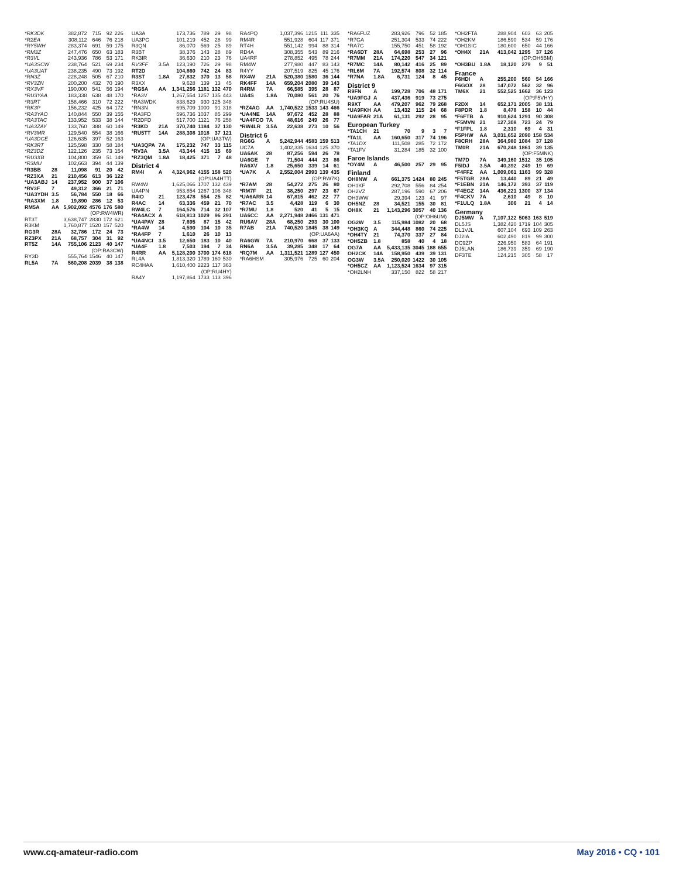| *RK3DK | | 382,872 | 715 | 92 | 226 |
| *R2EA | | 308,112 | 646 | 76 | 218 |
| *RY5WH | | 283,374 | 691 | 59 | 175 |
| *RM3Z | | 247,476 | 650 | 63 | 183 |
| *R3VL | | 243,936 | 786 | 53 | 171 |
| *UA3SCW | | 238,764 | 521 | 69 | 234 |
| *UA3UAT | | 238,235 | 490 | 73 | 192 |
| *RN3Z | | 228,248 | 505 | 67 | 210 |
| *RV3ZN | | 200,200 | 432 | 70 | 190 |
| *RX3VF | | 190,000 | 541 | 56 | 194 |
| *RU3YAA | | 183,338 | 638 | 48 | 170 |
| *R3RT | | 158,466 | 310 | 72 | 222 |
| *RK3P | | 156,232 | 425 | 64 | 172 |
| *RA3YAO | | 140,844 | 550 | 39 | 155 |
| *RA3TAC | | 133,952 | 533 | 38 | 144 |
| *UA3ZAY | | 133,760 | 388 | 60 | 149 |
| *RV3MR | | 129,540 | 554 | 38 | 166 |
| *UA3DCE | | 126,635 | 397 | 52 | 163 |
| *RK3RT | | 125,598 | 330 | 58 | 184 |
| *RZ3DZ | | 122,126 | 235 | 73 | 154 |
| *RU3XB | | 104,800 | 359 | 51 | 149 |
| *R3MU | | 102,663 | 394 | 44 | 139 |
| *R3BB | 28 | 11,098 | 91 | 20 | 42 |
| *RZ3XA | 21 | 210,456 | 613 | 36 | 122 |
| *UA3ABJ | 14 | 237,952 | 900 | 37 | 106 |
| *RV3F | 7 | 49,312 | 366 | 21 | 71 |
| *UA3YDH | 3.5 | 56,784 | 550 | 18 | 66 |
| *RA3XM | 1.8 | 19,890 | 286 | 12 | 53 |
| RM5A | AA | 5,902,092 | 4576 | 176 | 580 |
| (OP:RW4WR) | | | | | |
| RT3T | | 3,638,747 | 2830 | 172 | 621 |
| R3KM | | 1,760,877 | 1520 | 157 | 520 |
| RG3R | 28A | 32,786 | 172 | 24 | 73 |
| RZ3PX | 21A | 68,757 | 304 | 31 | 92 |
| RT5Z | 14A | 755,106 | 2123 | 40 | 147 |
| (OP:RA3CW) | | | | | |
| RY3D | | 555,764 | 1546 | 40 | 147 |
| RL5A | 7A | 560,208 | 2039 | 38 | 138 |
| UA3A | | 173,736 | 789 | 29 | 98 |
| UA3PC | | 101,219 | 452 | 28 | 99 |
| R3QN | | 86,070 | 569 | 25 | 89 |
| R3BT | | 38,376 | 143 | 28 | 89 |
| RK3IR | | 36,630 | 210 | 23 | 76 |
| RV3FF | 3.5A | 123,190 | 726 | 29 | 98 |
| RT2D | | 104,860 | 742 | 24 | 83 |
| R3ST | 1.8A | 27,832 | 370 | 13 | 58 |
| R3XX | | 9,628 | 139 | 13 | 45 |
| *RG5A | AA | 1,341,256 | 1181 | 132 | 470 |
| *RA3V | | 1,267,554 | 1257 | 135 | 443 |
| *RA3WDK | | 838,629 | 930 | 125 | 348 |
| *RN3N | | 695,709 | 1000 | 91 | 318 |
| *RA3FD | | 596,736 | 1037 | 85 | 299 |
| *R2DFD | | 517,700 | 1121 | 76 | 258 |
| *R3KD | 21A | 370,740 | 1184 | 37 | 130 |
| *RU5TT | 14A | 288,308 | 1018 | 37 | 121 |
| (OP:UA3TW) | | | | | |
| *UA3QPA | 7A | 175,232 | 747 | 33 | 115 |
| *RV3A | 3.5A | 43,344 | 415 | 15 | 69 |
| *RZ3QM | 1.8A | 18,425 | 371 | 7 | 48 |
| District 4 | | | | | |
| RM4I | A | 4,324,962 | 4155 | 158 | 520 |
| (OP:UA4HTT) | | | | | |
| RW4W | | 1,625,066 | 1707 | 132 | 439 |
| UA4PN | | 953,854 | 1267 | 106 | 348 |
| R4IO | 21 | 123,478 | 554 | 25 | 82 |
| R4AC | 14 | 63,336 | 459 | 21 | 70 |
| RW4LC | 7 | 164,576 | 714 | 32 | 107 |
| *RA4ACX | A | 618,813 | 1029 | 96 | 291 |
| *UA4PAY | 28 | 7,695 | 87 | 15 | 42 |
| *RA4W | 14 | 4,590 | 104 | 10 | 35 |
| *RA4FP | 7 | 1,610 | 26 | 10 | 13 |
| *UA4NCI | 3.5 | 12,650 | 183 | 10 | 40 |
| *UA4F | 1.8 | 7,503 | 194 | 7 | 34 |
| R4RR | AA | 5,128,200 | 3700 | 174 | 618 |
| RL4A | | 1,813,320 | 1789 | 160 | 530 |
| RC4HAA | | 1,610,400 | 2223 | 117 | 363 |
| (OP:RU4HY) | | | | | |
| RA4Y | | 1,197,864 | 1733 | 113 | 396 |
| RA4PQ | | 1,037,396 | 1215 | 111 | 335 |
| RM4R | | 551,928 | 604 | 117 | 371 |
| RT4H | | 551,142 | 994 | 88 | 314 |
| RD4A | | 308,355 | 543 | 89 | 216 |
| UA4RF | | 278,852 | 495 | 78 | 244 |
| RM4W | | 277,980 | 447 | 83 | 143 |
| R4YY | | 207,519 | 825 | 45 | 176 |
| RX4W | 21A | 520,380 | 1580 | 36 | 144 |
| RK4FF | 14A | 659,204 | 2080 | 39 | 143 |
| R4RM | 7A | 66,585 | 395 | 28 | 87 |
| UA4S | 1.8A | 70,080 | 561 | 20 | 76 |
| (OP:RU4SU) | | | | | |
| *RZ4AG | AA | 1,740,522 | 1533 | 143 | 466 |
| *UA4NE | 14A | 97,672 | 452 | 28 | 88 |
| *UA4FCO | 7A | 48,616 | 249 | 26 | 77 |
| *RW4LR | 3.5A | 22,638 | 273 | 10 | 56 |
| District 6 | | | | | |
| RG6G | A | 5,242,944 | 4583 | 159 | 513 |
| UC7A | | 1,402,335 | 1634 | 125 | 370 |
| UA6AK | 28 | 87,256 | 594 | 26 | 78 |
| UA6GE | 7 | 71,504 | 444 | 23 | 86 |
| RA6XV | 1.8 | 25,650 | 339 | 14 | 61 |
| *UA7K | A | 2,552,004 | 2993 | 139 | 435 |
| (OP:RW7K) | | | | | |
| *R7AM | 28 | 54,272 | 275 | 26 | 80 |
| *RM7F | 21 | 38,250 | 297 | 23 | 67 |
| *UA6ARR | 14 | 67,815 | 462 | 22 | 77 |
| *R7AC | 3.5 | 4,428 | 119 | 6 | 30 |
| *R7MU | 1.8 | 520 | 41 | 5 | 15 |
| UA6CC | AA | 2,271,948 | 2466 | 131 | 471 |
| RU6AV | 28A | 68,250 | 293 | 30 | 100 |
| R7AB | 21A | 740,520 | 1845 | 38 | 149 |
| (OP:UA6AA) | | | | | |
| RA6GW | 7A | 210,970 | 668 | 37 | 133 |
| RN6A | 3.5A | 39,285 | 348 | 17 | 64 |
| *RQ7M | AA | 1,311,521 | 1289 | 127 | 450 |
| *RA6HSM | | 305,976 | 725 | 60 | 204 |
| *RA6FUZ | | 283,926 | 796 | 52 | 185 |
| *R7GA | | 251,304 | 533 | 74 | 222 |
| *RA7C | | 155,750 | 451 | 58 | 192 |
| *RA6DT | 28A | 64,698 | 253 | 27 | 96 |
| *R7MM | 21A | 174,220 | 547 | 34 | 121 |
| *R7MC | 14A | 80,142 | 416 | 25 | 89 |
| *RL6M | 7A | 192,574 | 808 | 32 | 114 |
| *R7NA | 1.8A | 6,731 | 124 | 8 | 45 |
| District 9 | | | | | |
| R9FN | A | 199,728 | 706 | 48 | 171 |
| *UA9FGJ | A | 437,436 | 919 | 73 | 275 |
| R9XT | AA | 479,207 | 962 | 79 | 268 |
| *UA9FKH | AA | 13,432 | 115 | 24 | 68 |
| *UA9FAR | 21A | 61,131 | 292 | 28 | 95 |
| European Turkey | | | | | |
| *TA1CH | 21 | 70 | 9 | 3 | 7 |
| *TA1L | AA | 160,650 | 317 | 74 | 196 |
| *TA1DX | | 111,508 | 285 | 72 | 172 |
| *TA1FV | | 31,284 | 185 | 32 | 100 |
| Faroe Islands | | | | | |
| *OY4M | A | 46,500 | 257 | 29 | 95 |
| Finland | | | | | |
| OH8NW | A | 661,375 | 1424 | 80 | 245 |
| OH1KF | | 292,708 | 556 | 84 | 254 |
| OH2VZ | | 287,196 | 590 | 67 | 206 |
| OH3WW | | 29,394 | 123 | 41 | 97 |
| OH5NZ | 28 | 34,521 | 155 | 30 | 81 |
| OH8X | 21 | 1,143,296 | 3057 | 40 | 136 |
| (OP:OH6UM) | | | | | |
| OG2W | 3.5 | 115,984 | 1082 | 20 | 68 |
| *OH3KQ | A | 344,448 | 860 | 74 | 225 |
| *OH4TY | 21 | 74,370 | 337 | 27 | 84 |
| *OH5ZB | 1.8 | 858 | 40 | 4 | 18 |
| OG7A | AA | 5,433,135 | 3045 | 188 | 655 |
| OH2CK | 14A | 158,950 | 439 | 39 | 131 |
| OG3W | 3.5A | 250,020 | 1422 | 30 | 105 |
| *OH5CZ | AA | 1,123,524 | 1634 | 97 | 315 |
| *OH2LNH | | 337,150 | 822 | 58 | 217 |
| *OH2FTA | | 288,904 | 603 | 63 | 205 |
| *OH2KM | | 186,590 | 534 | 59 | 176 |
| *OH1SIC | | 180,600 | 650 | 44 | 166 |
| *OH4X | 21A | 413,042 | 1295 | 37 | 126 |
| (OP:OH5BM) | | | | | |
| *OH3BU | 1.8A | 18,120 | 279 | 9 | 51 |
| France | | | | | |
| F6HDI | A | 255,200 | 560 | 54 | 166 |
| F6GOX | 28 | 147,072 | 562 | 32 | 96 |
| TM6X | 21 | 552,525 | 1662 | 36 | 123 |
| (OP:F5VHY) | | | | | |
| F2DX | 14 | 652,171 | 2005 | 38 | 131 |
| F8PDR | 1.8 | 8,478 | 158 | 10 | 44 |
| *F6FTB | A | 910,624 | 1291 | 90 | 308 |
| *F5MVN | 21 | 127,308 | 723 | 24 | 79 |
| *F1FPL | 1.8 | 2,310 | 69 | 4 | 31 |
| F5PHW | AA | 3,031,652 | 2090 | 158 | 534 |
| F8CRH | 28A | 364,980 | 1084 | 37 | 128 |
| TM0R | 21A | 670,248 | 1861 | 39 | 135 |
| (OP:F5MNK) | | | | | |
| TM7D | 7A | 349,160 | 1512 | 35 | 105 |
| F5IDJ | 3.5A | 40,392 | 249 | 19 | 69 |
| *F4FFZ | AA | 1,009,061 | 1163 | 99 | 328 |
| *F5TGR | 28A | 13,440 | 89 | 21 | 49 |
| *F1EBN | 21A | 146,172 | 393 | 37 | 119 |
| *F4EGZ | 14A | 436,221 | 1300 | 37 | 134 |
| *F4CKV | 7A | 2,610 | 49 | 8 | 10 |
| *F1ULQ | 1.8A | 306 | 21 | 4 | 14 |
| Germany | | | | | |
| DJ5MW | A | 7,107,122 | 5063 | 163 | 519 |
| DL5JS | | 1,382,420 | 1719 | 104 | 305 |
| DL1VJL | | 607,104 | 693 | 109 | 263 |
| DJ2IA | | 602,490 | 819 | 99 | 300 |
| DC9ZP | | 226,950 | 583 | 64 | 191 |
| DJ5LAN | | 186,739 | 359 | 69 | 190 |
| DF3TE | | 124,215 | 305 | 58 | 17 |
www.cq-amateur-radio.com May 2016 • CQ • 101